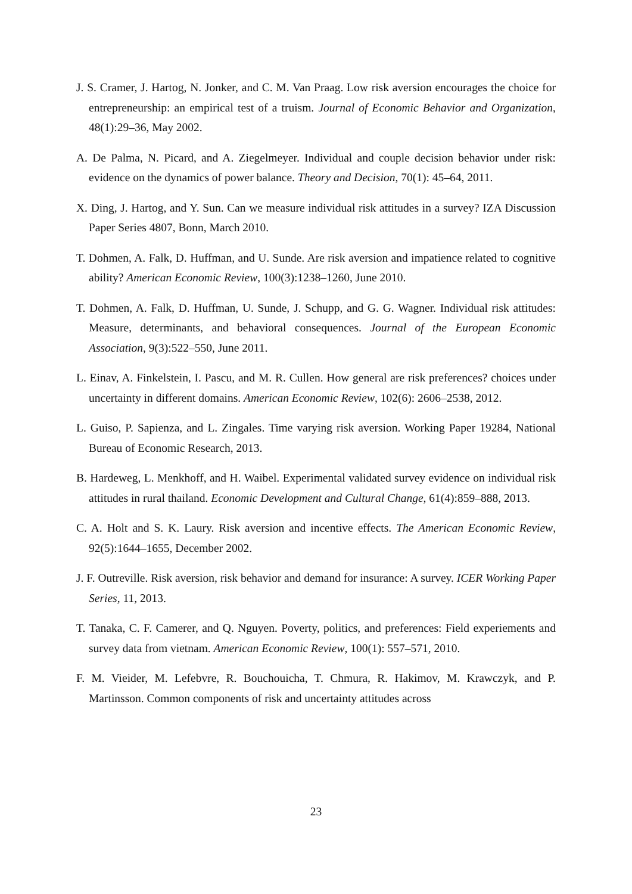J. S. Cramer, J. Hartog, N. Jonker, and C. M. Van Praag. Low risk aversion encourages the choice for entrepreneurship: an empirical test of a truism. Journal of Economic Behavior and Organization, 48(1):29–36, May 2002.
A. De Palma, N. Picard, and A. Ziegelmeyer. Individual and couple decision behavior under risk: evidence on the dynamics of power balance. Theory and Decision, 70(1): 45–64, 2011.
X. Ding, J. Hartog, and Y. Sun. Can we measure individual risk attitudes in a survey? IZA Discussion Paper Series 4807, Bonn, March 2010.
T. Dohmen, A. Falk, D. Huffman, and U. Sunde. Are risk aversion and impatience related to cognitive ability? American Economic Review, 100(3):1238–1260, June 2010.
T. Dohmen, A. Falk, D. Huffman, U. Sunde, J. Schupp, and G. G. Wagner. Individual risk attitudes: Measure, determinants, and behavioral consequences. Journal of the European Economic Association, 9(3):522–550, June 2011.
L. Einav, A. Finkelstein, I. Pascu, and M. R. Cullen. How general are risk preferences? choices under uncertainty in different domains. American Economic Review, 102(6): 2606–2538, 2012.
L. Guiso, P. Sapienza, and L. Zingales. Time varying risk aversion. Working Paper 19284, National Bureau of Economic Research, 2013.
B. Hardeweg, L. Menkhoff, and H. Waibel. Experimental validated survey evidence on individual risk attitudes in rural thailand. Economic Development and Cultural Change, 61(4):859–888, 2013.
C. A. Holt and S. K. Laury. Risk aversion and incentive effects. The American Economic Review, 92(5):1644–1655, December 2002.
J. F. Outreville. Risk aversion, risk behavior and demand for insurance: A survey. ICER Working Paper Series, 11, 2013.
T. Tanaka, C. F. Camerer, and Q. Nguyen. Poverty, politics, and preferences: Field experiements and survey data from vietnam. American Economic Review, 100(1): 557–571, 2010.
F. M. Vieider, M. Lefebvre, R. Bouchouicha, T. Chmura, R. Hakimov, M. Krawczyk, and P. Martinsson. Common components of risk and uncertainty attitudes across
23